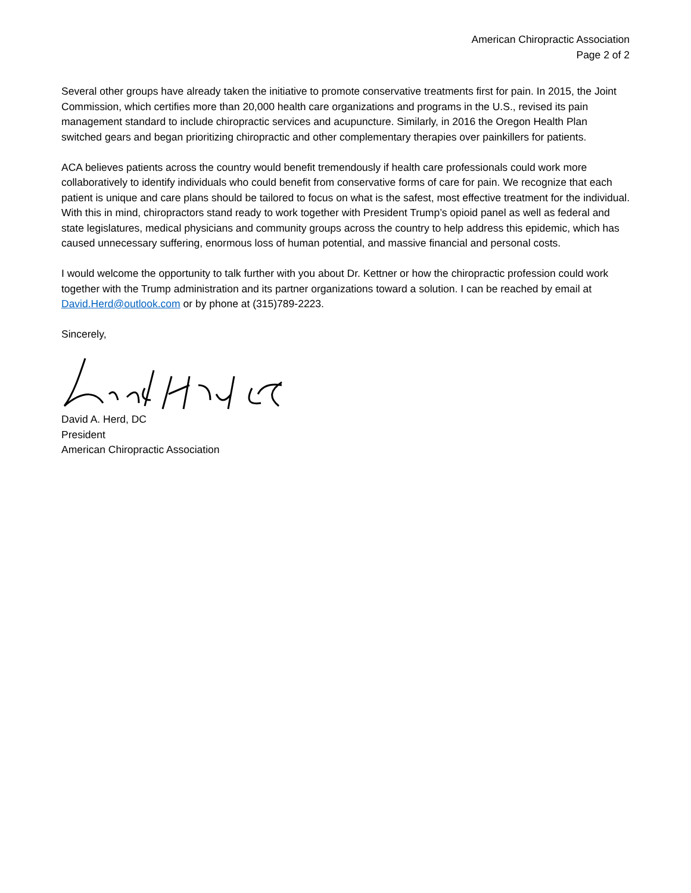American Chiropractic Association
Page 2 of 2
Several other groups have already taken the initiative to promote conservative treatments first for pain. In 2015, the Joint Commission, which certifies more than 20,000 health care organizations and programs in the U.S., revised its pain management standard to include chiropractic services and acupuncture. Similarly, in 2016 the Oregon Health Plan switched gears and began prioritizing chiropractic and other complementary therapies over painkillers for patients.
ACA believes patients across the country would benefit tremendously if health care professionals could work more collaboratively to identify individuals who could benefit from conservative forms of care for pain. We recognize that each patient is unique and care plans should be tailored to focus on what is the safest, most effective treatment for the individual. With this in mind, chiropractors stand ready to work together with President Trump’s opioid panel as well as federal and state legislatures, medical physicians and community groups across the country to help address this epidemic, which has caused unnecessary suffering, enormous loss of human potential, and massive financial and personal costs.
I would welcome the opportunity to talk further with you about Dr. Kettner or how the chiropractic profession could work together with the Trump administration and its partner organizations toward a solution. I can be reached by email at David.Herd@outlook.com or by phone at (315)789-2223.
Sincerely,
David A. Herd, DC
President
American Chiropractic Association